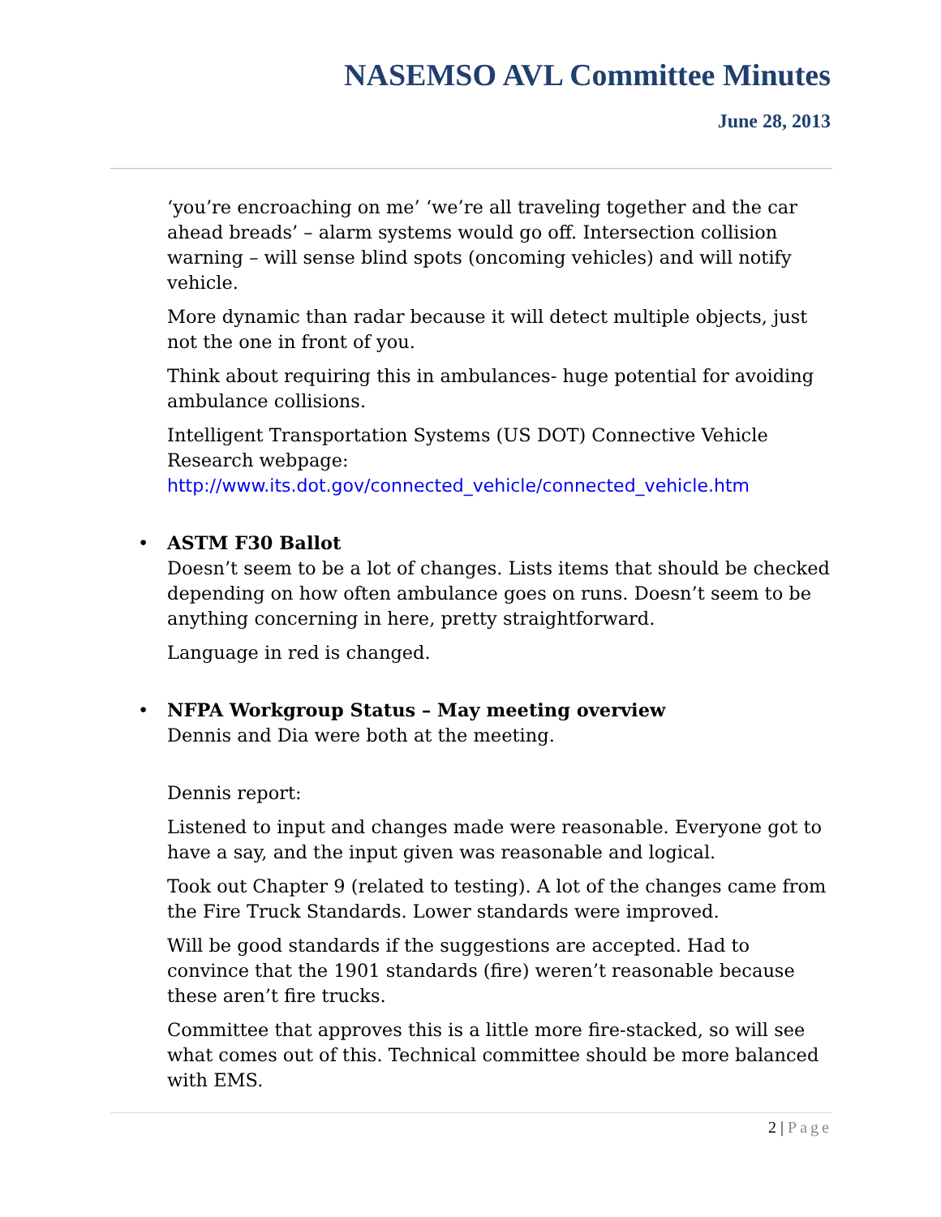NASEMSO AVL Committee Minutes
June 28, 2013
‘you’re encroaching on me’ ‘we’re all traveling together and the car ahead breads’ – alarm systems would go off. Intersection collision warning – will sense blind spots (oncoming vehicles) and will notify vehicle.
More dynamic than radar because it will detect multiple objects, just not the one in front of you.
Think about requiring this in ambulances- huge potential for avoiding ambulance collisions.
Intelligent Transportation Systems (US DOT) Connective Vehicle Research webpage:
http://www.its.dot.gov/connected_vehicle/connected_vehicle.htm
• ASTM F30 Ballot
Doesn’t seem to be a lot of changes. Lists items that should be checked depending on how often ambulance goes on runs. Doesn’t seem to be anything concerning in here, pretty straightforward.
Language in red is changed.
• NFPA Workgroup Status – May meeting overview
Dennis and Dia were both at the meeting.
Dennis report:
Listened to input and changes made were reasonable. Everyone got to have a say, and the input given was reasonable and logical.
Took out Chapter 9 (related to testing). A lot of the changes came from the Fire Truck Standards. Lower standards were improved.
Will be good standards if the suggestions are accepted. Had to convince that the 1901 standards (fire) weren’t reasonable because these aren’t fire trucks.
Committee that approves this is a little more fire-stacked, so will see what comes out of this. Technical committee should be more balanced with EMS.
2 | Page